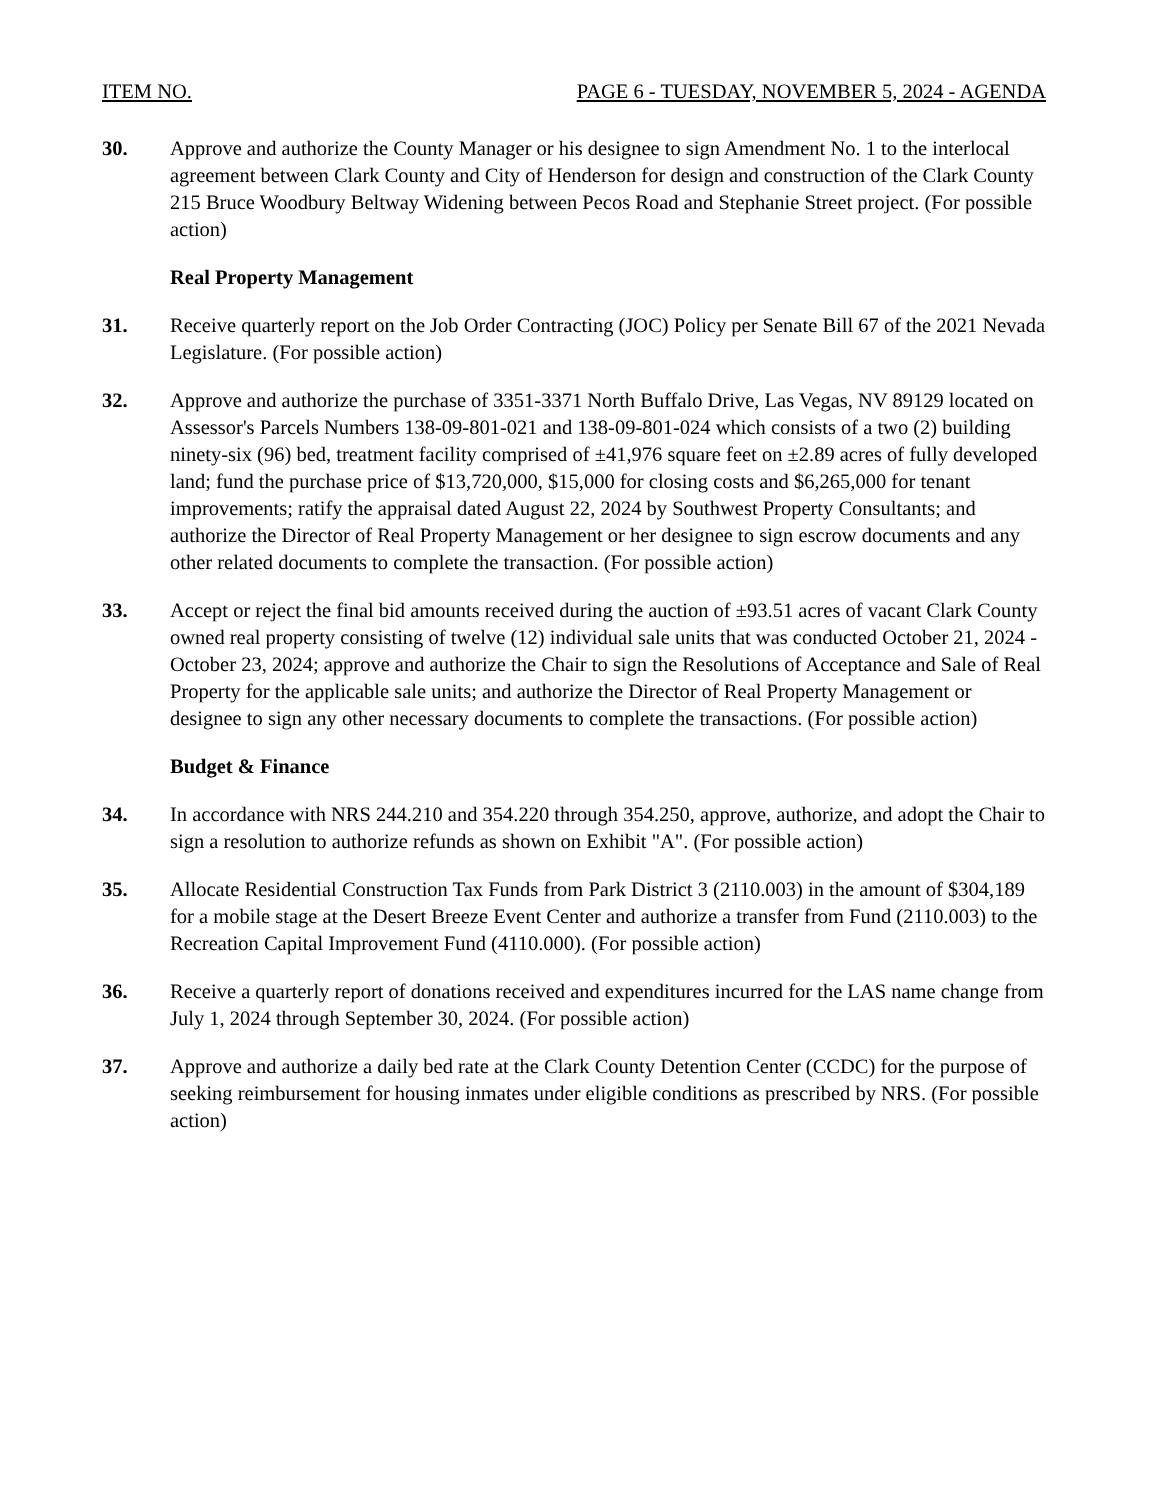ITEM NO. PAGE 6 - TUESDAY, NOVEMBER 5, 2024 - AGENDA
30. Approve and authorize the County Manager or his designee to sign Amendment No. 1 to the interlocal agreement between Clark County and City of Henderson for design and construction of the Clark County 215 Bruce Woodbury Beltway Widening between Pecos Road and Stephanie Street project. (For possible action)
Real Property Management
31. Receive quarterly report on the Job Order Contracting (JOC) Policy per Senate Bill 67 of the 2021 Nevada Legislature. (For possible action)
32. Approve and authorize the purchase of 3351-3371 North Buffalo Drive, Las Vegas, NV 89129 located on Assessor's Parcels Numbers 138-09-801-021 and 138-09-801-024 which consists of a two (2) building ninety-six (96) bed, treatment facility comprised of ±41,976 square feet on ±2.89 acres of fully developed land; fund the purchase price of $13,720,000, $15,000 for closing costs and $6,265,000 for tenant improvements; ratify the appraisal dated August 22, 2024 by Southwest Property Consultants; and authorize the Director of Real Property Management or her designee to sign escrow documents and any other related documents to complete the transaction. (For possible action)
33. Accept or reject the final bid amounts received during the auction of ±93.51 acres of vacant Clark County owned real property consisting of twelve (12) individual sale units that was conducted October 21, 2024 - October 23, 2024; approve and authorize the Chair to sign the Resolutions of Acceptance and Sale of Real Property for the applicable sale units; and authorize the Director of Real Property Management or designee to sign any other necessary documents to complete the transactions. (For possible action)
Budget & Finance
34. In accordance with NRS 244.210 and 354.220 through 354.250, approve, authorize, and adopt the Chair to sign a resolution to authorize refunds as shown on Exhibit "A". (For possible action)
35. Allocate Residential Construction Tax Funds from Park District 3 (2110.003) in the amount of $304,189 for a mobile stage at the Desert Breeze Event Center and authorize a transfer from Fund (2110.003) to the Recreation Capital Improvement Fund (4110.000). (For possible action)
36. Receive a quarterly report of donations received and expenditures incurred for the LAS name change from July 1, 2024 through September 30, 2024. (For possible action)
37. Approve and authorize a daily bed rate at the Clark County Detention Center (CCDC) for the purpose of seeking reimbursement for housing inmates under eligible conditions as prescribed by NRS. (For possible action)